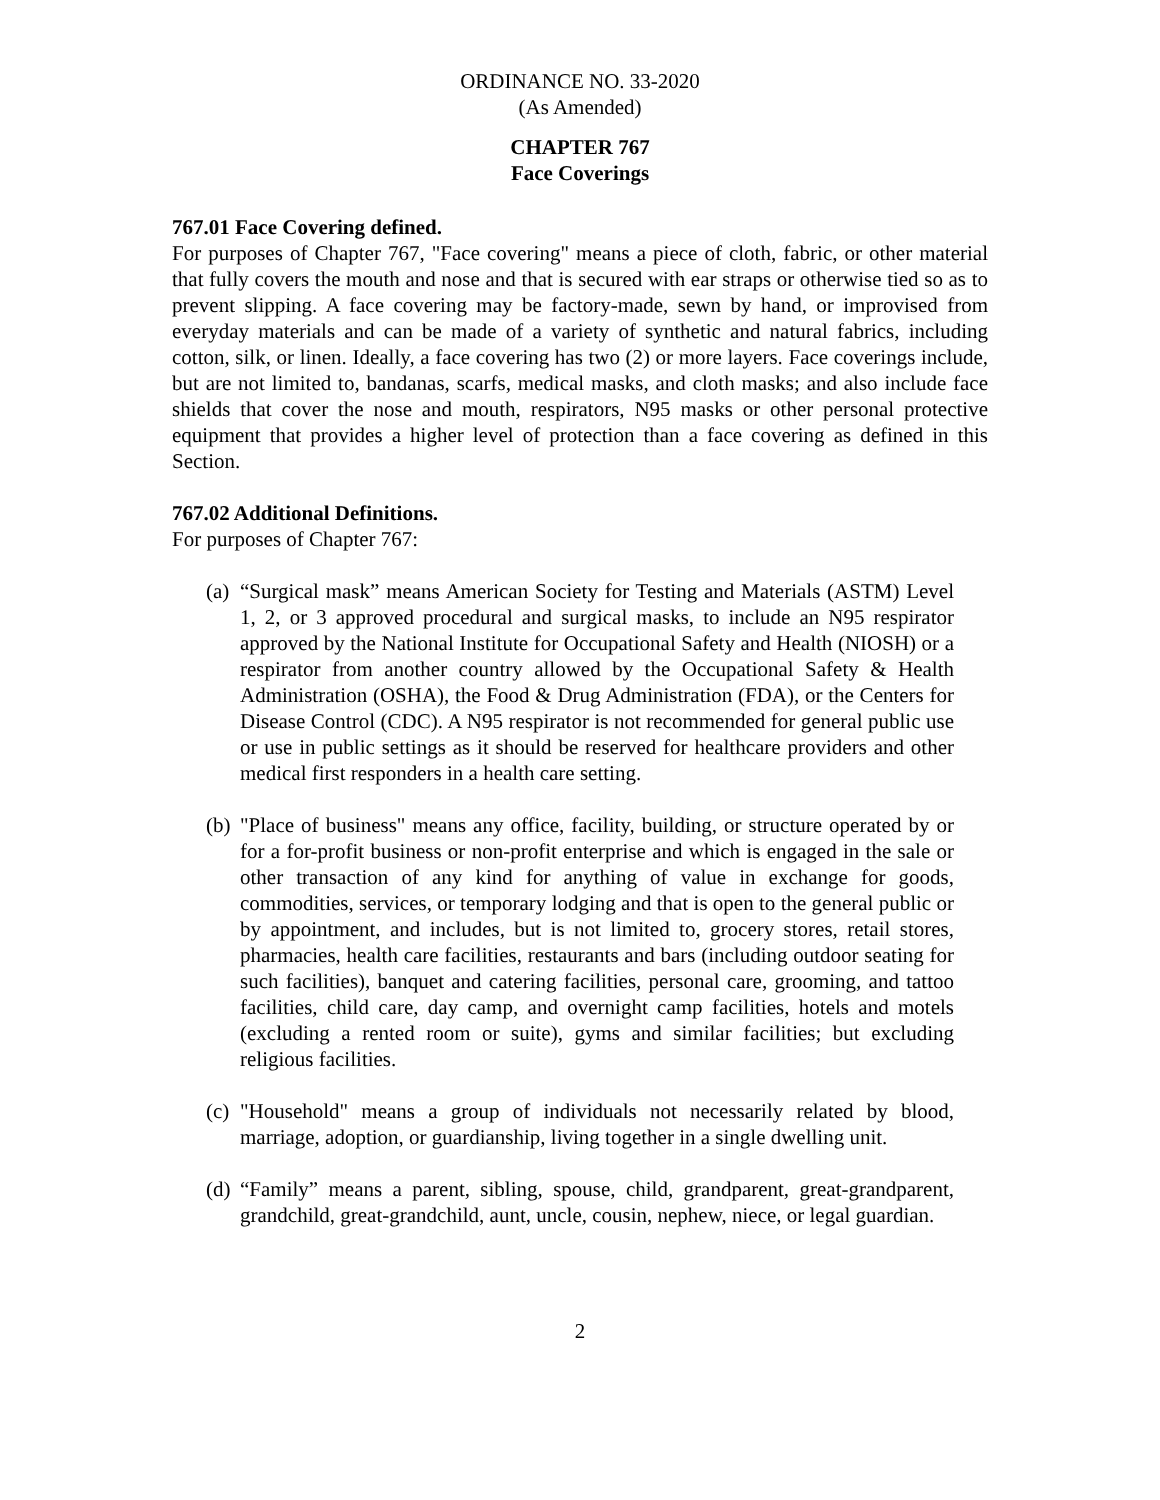ORDINANCE NO. 33-2020
(As Amended)
CHAPTER 767
Face Coverings
767.01 Face Covering defined.
For purposes of Chapter 767, "Face covering" means a piece of cloth, fabric, or other material that fully covers the mouth and nose and that is secured with ear straps or otherwise tied so as to prevent slipping. A face covering may be factory-made, sewn by hand, or improvised from everyday materials and can be made of a variety of synthetic and natural fabrics, including cotton, silk, or linen. Ideally, a face covering has two (2) or more layers. Face coverings include, but are not limited to, bandanas, scarfs, medical masks, and cloth masks; and also include face shields that cover the nose and mouth, respirators, N95 masks or other personal protective equipment that provides a higher level of protection than a face covering as defined in this Section.
767.02 Additional Definitions.
For purposes of Chapter 767:
(a)
“Surgical mask” means American Society for Testing and Materials (ASTM) Level 1, 2, or 3 approved procedural and surgical masks, to include an N95 respirator approved by the National Institute for Occupational Safety and Health (NIOSH) or a respirator from another country allowed by the Occupational Safety & Health Administration (OSHA), the Food & Drug Administration (FDA), or the Centers for Disease Control (CDC). A N95 respirator is not recommended for general public use or use in public settings as it should be reserved for healthcare providers and other medical first responders in a health care setting.
(b)
"Place of business" means any office, facility, building, or structure operated by or for a for-profit business or non-profit enterprise and which is engaged in the sale or other transaction of any kind for anything of value in exchange for goods, commodities, services, or temporary lodging and that is open to the general public or by appointment, and includes, but is not limited to, grocery stores, retail stores, pharmacies, health care facilities, restaurants and bars (including outdoor seating for such facilities), banquet and catering facilities, personal care, grooming, and tattoo facilities, child care, day camp, and overnight camp facilities, hotels and motels (excluding a rented room or suite), gyms and similar facilities; but excluding religious facilities.
(c)
"Household" means a group of individuals not necessarily related by blood, marriage, adoption, or guardianship, living together in a single dwelling unit.
(d)
“Family” means a parent, sibling, spouse, child, grandparent, great-grandparent, grandchild, great-grandchild, aunt, uncle, cousin, nephew, niece, or legal guardian.
2